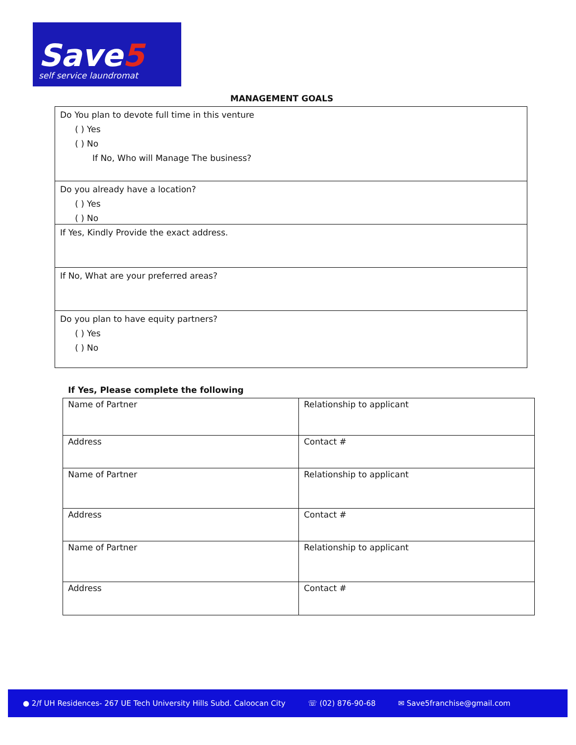Save5
self service laundromat
MANAGEMENT GOALS
Do You plan to devote full time in this venture
( ) Yes
( ) No
If No, Who will Manage The business?
Do you already have a location?
( ) Yes
( ) No
If Yes, Kindly Provide the exact address.
If No, What are your preferred areas?
Do you plan to have equity partners?
( ) Yes
( ) No
If Yes, Please complete the following
| Name of Partner | Relationship to applicant |
| Address | Contact # |
| Name of Partner | Relationship to applicant |
| Address | Contact # |
| Name of Partner | Relationship to applicant |
| Address | Contact # |
● 2/f UH Residences- 267 UE Tech University Hills Subd. Caloocan City ☏ (02) 876-90-68 ✉ Save5franchise@gmail.com